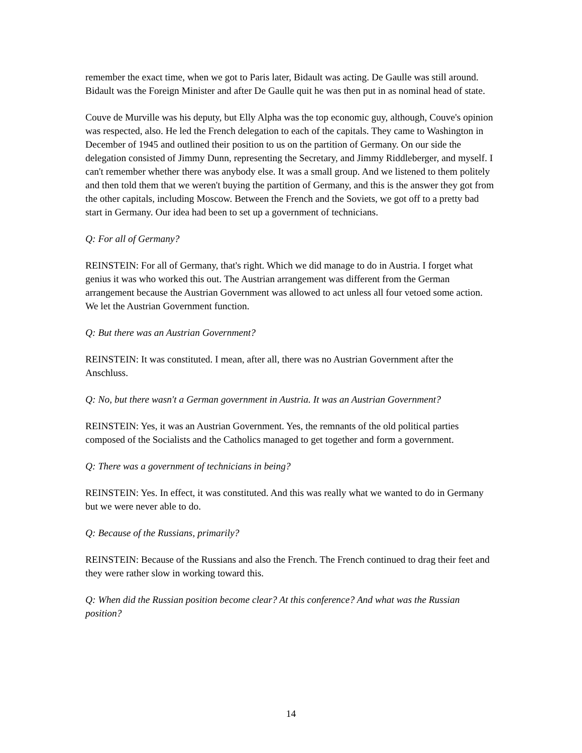remember the exact time, when we got to Paris later, Bidault was acting. De Gaulle was still around. Bidault was the Foreign Minister and after De Gaulle quit he was then put in as nominal head of state.
Couve de Murville was his deputy, but Elly Alpha was the top economic guy, although, Couve's opinion was respected, also. He led the French delegation to each of the capitals. They came to Washington in December of 1945 and outlined their position to us on the partition of Germany. On our side the delegation consisted of Jimmy Dunn, representing the Secretary, and Jimmy Riddleberger, and myself. I can't remember whether there was anybody else. It was a small group. And we listened to them politely and then told them that we weren't buying the partition of Germany, and this is the answer they got from the other capitals, including Moscow. Between the French and the Soviets, we got off to a pretty bad start in Germany. Our idea had been to set up a government of technicians.
Q: For all of Germany?
REINSTEIN: For all of Germany, that's right. Which we did manage to do in Austria. I forget what genius it was who worked this out. The Austrian arrangement was different from the German arrangement because the Austrian Government was allowed to act unless all four vetoed some action. We let the Austrian Government function.
Q: But there was an Austrian Government?
REINSTEIN: It was constituted. I mean, after all, there was no Austrian Government after the Anschluss.
Q: No, but there wasn't a German government in Austria. It was an Austrian Government?
REINSTEIN: Yes, it was an Austrian Government. Yes, the remnants of the old political parties composed of the Socialists and the Catholics managed to get together and form a government.
Q: There was a government of technicians in being?
REINSTEIN: Yes. In effect, it was constituted. And this was really what we wanted to do in Germany but we were never able to do.
Q: Because of the Russians, primarily?
REINSTEIN: Because of the Russians and also the French. The French continued to drag their feet and they were rather slow in working toward this.
Q: When did the Russian position become clear? At this conference? And what was the Russian position?
14